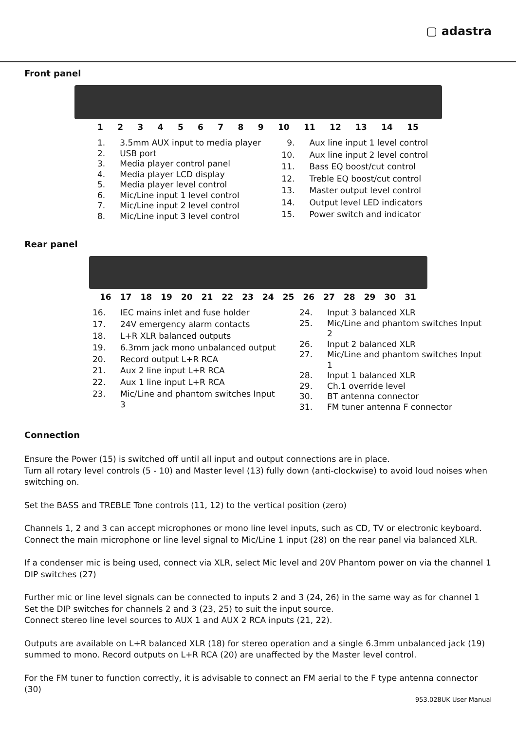▢ adastra
Front panel
123456789 10 11 12 13 14 15
| 1. | 3.5mm AUX input to media player |
| 2. | USB port |
| 3. | Media player control panel |
| 4. | Media player LCD display |
| 5. | Media player level control |
| 6. | Mic/Line input 1 level control |
| 7. | Mic/Line input 2 level control |
| 8. | Mic/Line input 3 level control |
| 9. | Aux line input 1 level control |
| 10. | Aux line input 2 level control |
| 11. | Bass EQ boost/cut control |
| 12. | Treble EQ boost/cut control |
| 13. | Master output level control |
| 14. | Output level LED indicators |
| 15. | Power switch and indicator |
Rear panel
16 17 18 19 20 21 22 23 24 25 26 27 28 29 30 31
| 16. | IEC mains inlet and fuse holder |
| 17. | 24V emergency alarm contacts |
| 18. | L+R XLR balanced outputs |
| 19. | 6.3mm jack mono unbalanced output |
| 20. | Record output L+R RCA |
| 21. | Aux 2 line input L+R RCA |
| 22. | Aux 1 line input L+R RCA |
| 23. | Mic/Line and phantom switches Input 3 |
| 24. | Input 3 balanced XLR |
| 25. | Mic/Line and phantom switches Input 2 |
| 26. | Input 2 balanced XLR |
| 27. | Mic/Line and phantom switches Input 1 |
| 28. | Input 1 balanced XLR |
| 29. | Ch.1 override level |
| 30. | BT antenna connector |
| 31. | FM tuner antenna F connector |
Connection
Ensure the Power (15) is switched off until all input and output connections are in place.
Turn all rotary level controls (5 - 10) and Master level (13) fully down (anti-clockwise) to avoid loud noises when switching on.
Set the BASS and TREBLE Tone controls (11, 12) to the vertical position (zero)
Channels 1, 2 and 3 can accept microphones or mono line level inputs, such as CD, TV or electronic keyboard. Connect the main microphone or line level signal to Mic/Line 1 input (28) on the rear panel via balanced XLR.
If a condenser mic is being used, connect via XLR, select Mic level and 20V Phantom power on via the channel 1 DIP switches (27)
Further mic or line level signals can be connected to inputs 2 and 3 (24, 26) in the same way as for channel 1
Set the DIP switches for channels 2 and 3 (23, 25) to suit the input source.
Connect stereo line level sources to AUX 1 and AUX 2 RCA inputs (21, 22).
Outputs are available on L+R balanced XLR (18) for stereo operation and a single 6.3mm unbalanced jack (19) summed to mono. Record outputs on L+R RCA (20) are unaffected by the Master level control.
For the FM tuner to function correctly, it is advisable to connect an FM aerial to the F type antenna connector (30)
953.028UK User Manual